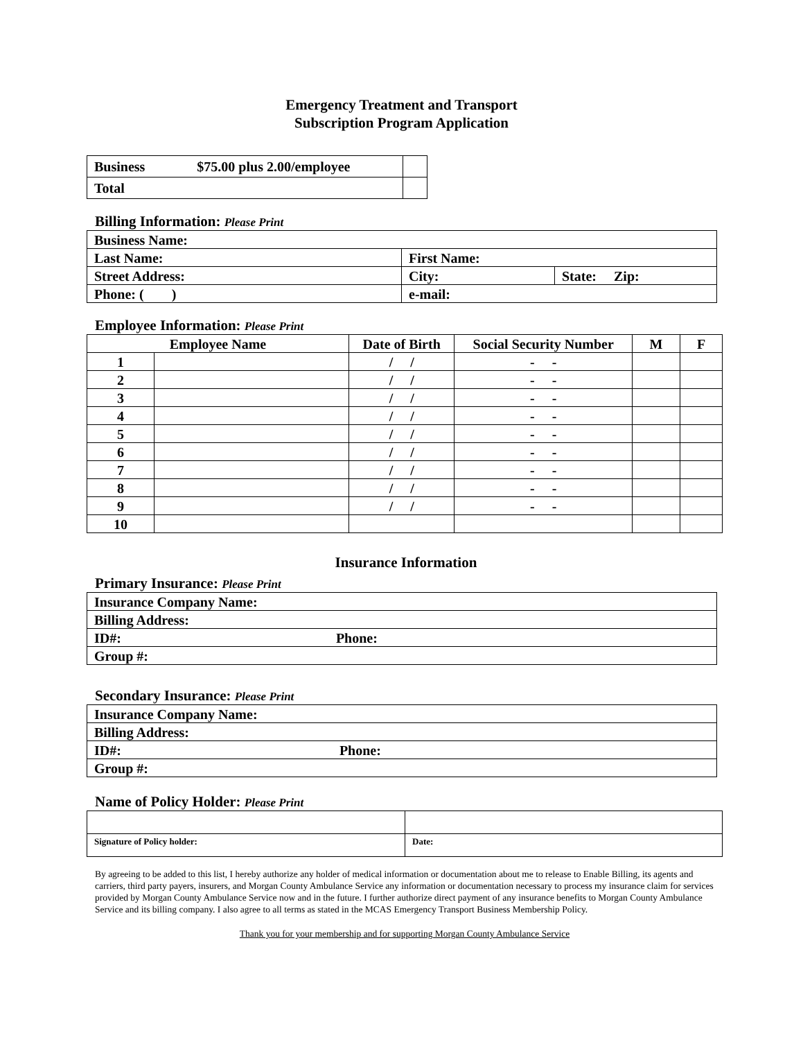Emergency Treatment and Transport
Subscription Program Application
| Business $75.00 plus 2.00/employee | |
| Total | |
Billing Information: Please Print
| Business Name: | | |
| Last Name: | First Name: | |
| Street Address: | City: | State: Zip: |
| Phone: ( ) | e-mail: | |
Employee Information: Please Print
| Employee Name | | Date of Birth | Social Security Number | M | F |
| --- | --- | --- | --- | --- | --- |
| 1 | | / / | - - | | |
| 2 | | / / | - - | | |
| 3 | | / / | - - | | |
| 4 | | / / | - - | | |
| 5 | | / / | - - | | |
| 6 | | / / | - - | | |
| 7 | | / / | - - | | |
| 8 | | / / | - - | | |
| 9 | | / / | - - | | |
| 10 | | | | | |
Insurance Information
Primary Insurance: Please Print
| Insurance Company Name: |
| Billing Address: |
| ID#: Phone: |
| Group #: |
Secondary Insurance: Please Print
| Insurance Company Name: |
| Billing Address: |
| ID#: Phone: |
| Group #: |
Name of Policy Holder: Please Print
| Signature of Policy holder: | Date: |
By agreeing to be added to this list, I hereby authorize any holder of medical information or documentation about me to release to Enable Billing, its agents and carriers, third party payers, insurers, and Morgan County Ambulance Service any information or documentation necessary to process my insurance claim for services provided by Morgan County Ambulance Service now and in the future. I further authorize direct payment of any insurance benefits to Morgan County Ambulance Service and its billing company. I also agree to all terms as stated in the MCAS Emergency Transport Business Membership Policy.
Thank you for your membership and for supporting Morgan County Ambulance Service